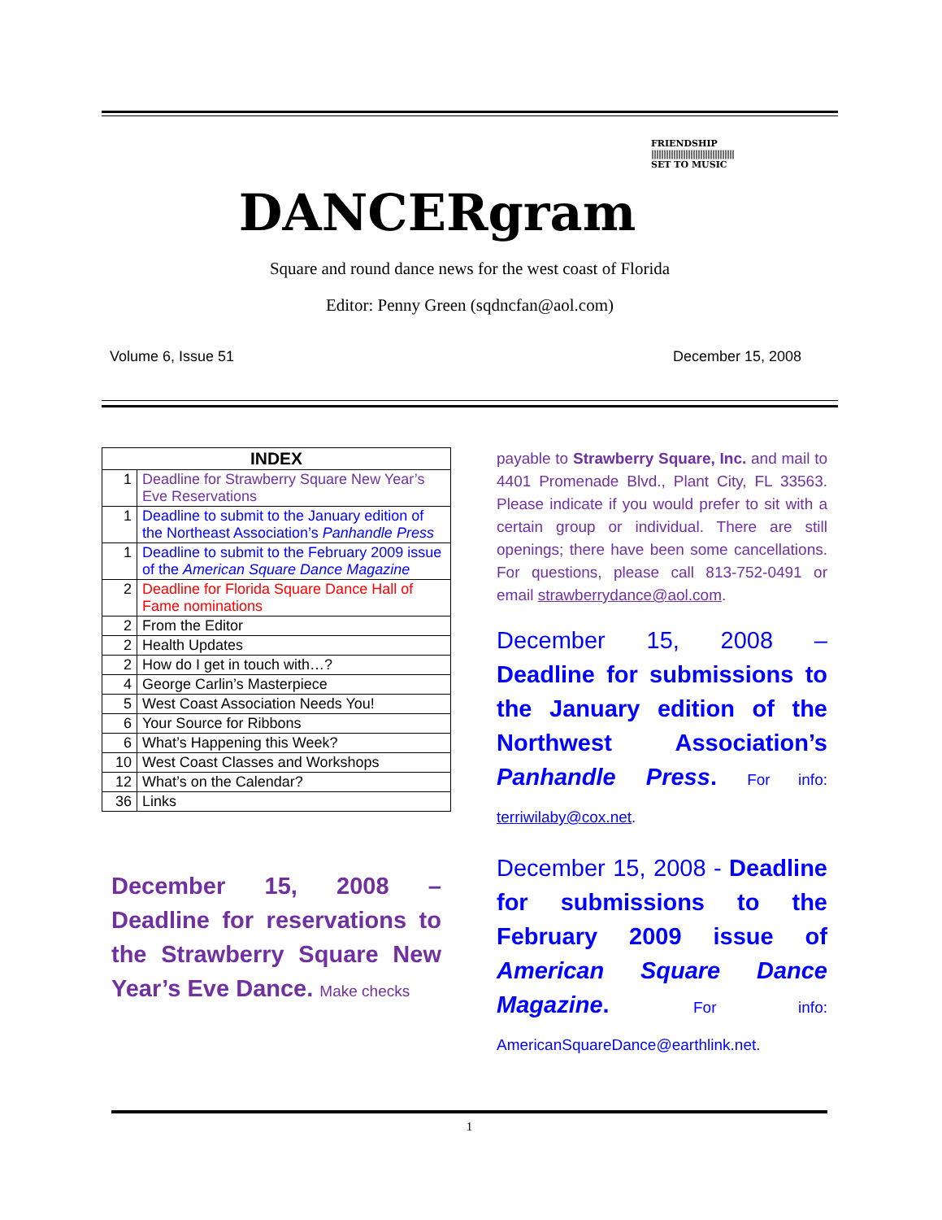FRIENDSHIP
||||||||||||||||||||||||||||||||||
SET TO MUSIC
DANCERgram
Square and round dance news for the west coast of Florida
Editor: Penny Green (sqdncfan@aol.com)
Volume 6, Issue 51 December 15, 2008
| INDEX | |
| --- | --- |
| 1 | Deadline for Strawberry Square New Year’s Eve Reservations |
| 1 | Deadline to submit to the January edition of the Northeast Association’s Panhandle Press |
| 1 | Deadline to submit to the February 2009 issue of the American Square Dance Magazine |
| 2 | Deadline for Florida Square Dance Hall of Fame nominations |
| 2 | From the Editor |
| 2 | Health Updates |
| 2 | How do I get in touch with…? |
| 4 | George Carlin’s Masterpiece |
| 5 | West Coast Association Needs You! |
| 6 | Your Source for Ribbons |
| 6 | What’s Happening this Week? |
| 10 | West Coast Classes and Workshops |
| 12 | What’s on the Calendar? |
| 36 | Links |
December 15, 2008 – Deadline for reservations to the Strawberry Square New Year’s Eve Dance. Make checks
payable to Strawberry Square, Inc. and mail to 4401 Promenade Blvd., Plant City, FL 33563. Please indicate if you would prefer to sit with a certain group or individual. There are still openings; there have been some cancellations. For questions, please call 813-752-0491 or email strawberrydance@aol.com.
December 15, 2008 – Deadline for submissions to the January edition of the Northwest Association’s Panhandle Press. For info: terriwilaby@cox.net.
December 15, 2008 - Deadline for submissions to the February 2009 issue of American Square Dance Magazine. For info: AmericanSquareDance@earthlink.net.
1